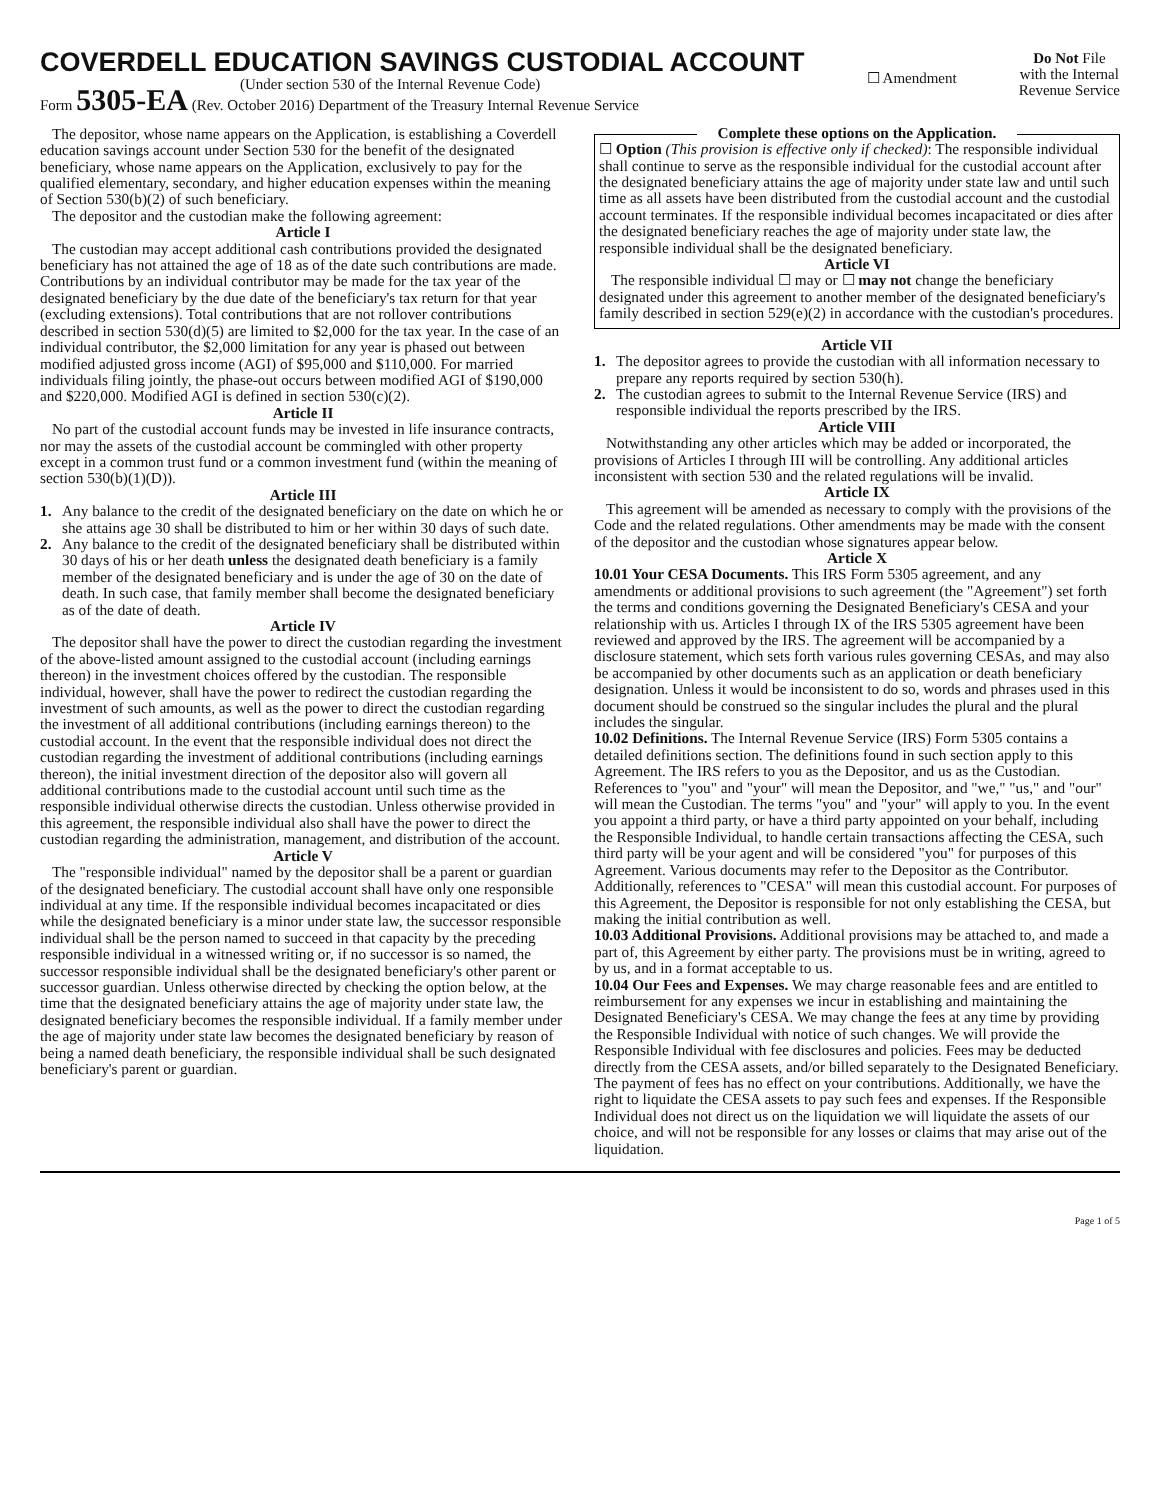COVERDELL EDUCATION SAVINGS CUSTODIAL ACCOUNT
(Under section 530 of the Internal Revenue Code)
Form 5305-EA (Rev. October 2016) Department of the Treasury Internal Revenue Service
☐ Amendment
Do Not File
with the Internal
Revenue Service
The depositor, whose name appears on the Application, is establishing a Coverdell education savings account under Section 530 for the benefit of the designated beneficiary, whose name appears on the Application, exclusively to pay for the qualified elementary, secondary, and higher education expenses within the meaning of Section 530(b)(2) of such beneficiary.
The depositor and the custodian make the following agreement:
Article I
The custodian may accept additional cash contributions provided the designated beneficiary has not attained the age of 18 as of the date such contributions are made. Contributions by an individual contributor may be made for the tax year of the designated beneficiary by the due date of the beneficiary's tax return for that year (excluding extensions). Total contributions that are not rollover contributions described in section 530(d)(5) are limited to $2,000 for the tax year. In the case of an individual contributor, the $2,000 limitation for any year is phased out between modified adjusted gross income (AGI) of $95,000 and $110,000. For married individuals filing jointly, the phase-out occurs between modified AGI of $190,000 and $220,000. Modified AGI is defined in section 530(c)(2).
Article II
No part of the custodial account funds may be invested in life insurance contracts, nor may the assets of the custodial account be commingled with other property except in a common trust fund or a common investment fund (within the meaning of section 530(b)(1)(D)).
Article III
1. Any balance to the credit of the designated beneficiary on the date on which he or she attains age 30 shall be distributed to him or her within 30 days of such date.
2. Any balance to the credit of the designated beneficiary shall be distributed within 30 days of his or her death unless the designated death beneficiary is a family member of the designated beneficiary and is under the age of 30 on the date of death. In such case, that family member shall become the designated beneficiary as of the date of death.
Article IV
The depositor shall have the power to direct the custodian regarding the investment of the above-listed amount assigned to the custodial account (including earnings thereon) in the investment choices offered by the custodian. The responsible individual, however, shall have the power to redirect the custodian regarding the investment of such amounts, as well as the power to direct the custodian regarding the investment of all additional contributions (including earnings thereon) to the custodial account. In the event that the responsible individual does not direct the custodian regarding the investment of additional contributions (including earnings thereon), the initial investment direction of the depositor also will govern all additional contributions made to the custodial account until such time as the responsible individual otherwise directs the custodian. Unless otherwise provided in this agreement, the responsible individual also shall have the power to direct the custodian regarding the administration, management, and distribution of the account.
Article V
The "responsible individual" named by the depositor shall be a parent or guardian of the designated beneficiary. The custodial account shall have only one responsible individual at any time. If the responsible individual becomes incapacitated or dies while the designated beneficiary is a minor under state law, the successor responsible individual shall be the person named to succeed in that capacity by the preceding responsible individual in a witnessed writing or, if no successor is so named, the successor responsible individual shall be the designated beneficiary's other parent or successor guardian. Unless otherwise directed by checking the option below, at the time that the designated beneficiary attains the age of majority under state law, the designated beneficiary becomes the responsible individual. If a family member under the age of majority under state law becomes the designated beneficiary by reason of being a named death beneficiary, the responsible individual shall be such designated beneficiary's parent or guardian.
Complete these options on the Application.
☐ Option (This provision is effective only if checked): The responsible individual shall continue to serve as the responsible individual for the custodial account after the designated beneficiary attains the age of majority under state law and until such time as all assets have been distributed from the custodial account and the custodial account terminates. If the responsible individual becomes incapacitated or dies after the designated beneficiary reaches the age of majority under state law, the responsible individual shall be the designated beneficiary.
Article VI
The responsible individual ☐ may or ☐ may not change the beneficiary designated under this agreement to another member of the designated beneficiary's family described in section 529(e)(2) in accordance with the custodian's procedures.
Article VII
1. The depositor agrees to provide the custodian with all information necessary to prepare any reports required by section 530(h).
2. The custodian agrees to submit to the Internal Revenue Service (IRS) and responsible individual the reports prescribed by the IRS.
Article VIII
Notwithstanding any other articles which may be added or incorporated, the provisions of Articles I through III will be controlling. Any additional articles inconsistent with section 530 and the related regulations will be invalid.
Article IX
This agreement will be amended as necessary to comply with the provisions of the Code and the related regulations. Other amendments may be made with the consent of the depositor and the custodian whose signatures appear below.
Article X
10.01 Your CESA Documents. This IRS Form 5305 agreement, and any amendments or additional provisions to such agreement (the "Agreement") set forth the terms and conditions governing the Designated Beneficiary's CESA and your relationship with us. Articles I through IX of the IRS 5305 agreement have been reviewed and approved by the IRS. The agreement will be accompanied by a disclosure statement, which sets forth various rules governing CESAs, and may also be accompanied by other documents such as an application or death beneficiary designation. Unless it would be inconsistent to do so, words and phrases used in this document should be construed so the singular includes the plural and the plural includes the singular.
10.02 Definitions. The Internal Revenue Service (IRS) Form 5305 contains a detailed definitions section. The definitions found in such section apply to this Agreement. The IRS refers to you as the Depositor, and us as the Custodian. References to "you" and "your" will mean the Depositor, and "we," "us," and "our" will mean the Custodian. The terms "you" and "your" will apply to you. In the event you appoint a third party, or have a third party appointed on your behalf, including the Responsible Individual, to handle certain transactions affecting the CESA, such third party will be your agent and will be considered "you" for purposes of this Agreement. Various documents may refer to the Depositor as the Contributor. Additionally, references to "CESA" will mean this custodial account. For purposes of this Agreement, the Depositor is responsible for not only establishing the CESA, but making the initial contribution as well.
10.03 Additional Provisions. Additional provisions may be attached to, and made a part of, this Agreement by either party. The provisions must be in writing, agreed to by us, and in a format acceptable to us.
10.04 Our Fees and Expenses. We may charge reasonable fees and are entitled to reimbursement for any expenses we incur in establishing and maintaining the Designated Beneficiary's CESA. We may change the fees at any time by providing the Responsible Individual with notice of such changes. We will provide the Responsible Individual with fee disclosures and policies. Fees may be deducted directly from the CESA assets, and/or billed separately to the Designated Beneficiary. The payment of fees has no effect on your contributions. Additionally, we have the right to liquidate the CESA assets to pay such fees and expenses. If the Responsible Individual does not direct us on the liquidation we will liquidate the assets of our choice, and will not be responsible for any losses or claims that may arise out of the liquidation.
Page 1 of 5